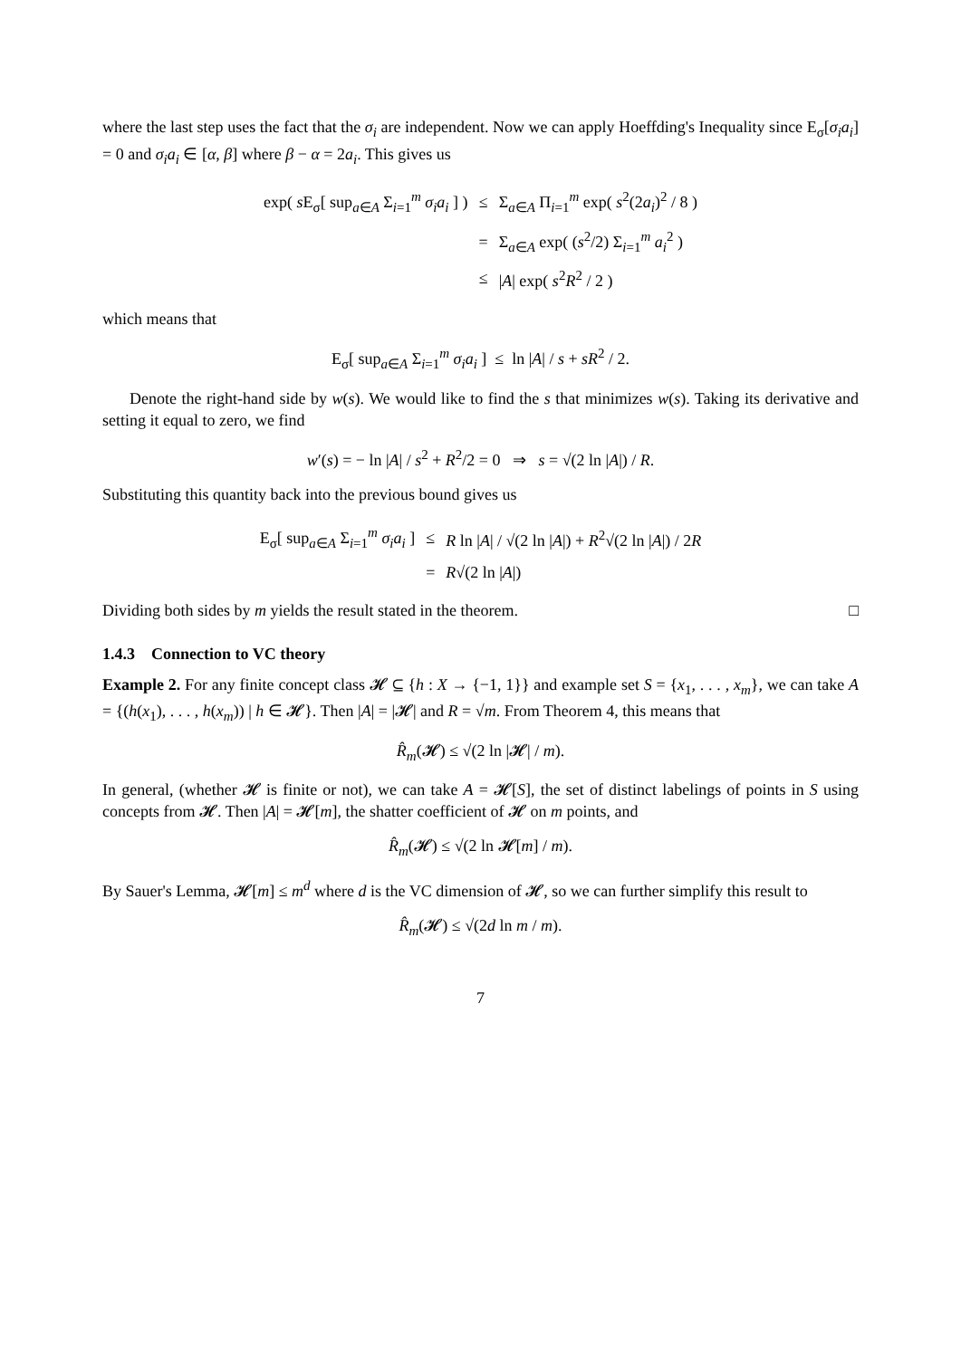where the last step uses the fact that the σ<sub>i</sub> are independent. Now we can apply Hoeffding's Inequality since E<sub>σ</sub>[σ<sub>i</sub>a<sub>i</sub>] = 0 and σ<sub>i</sub>a<sub>i</sub> ∈ [α, β] where β − α = 2a<sub>i</sub>. This gives us
| exp( s E<sub>σ</sub>[ sup<sub>a∈A</sub> Σ<sub>i=1</sub><sup>m</sup> σ<sub>i</sub>a<sub>i</sub> ] ) | ≤ | Σ<sub>a∈A</sub> Π<sub>i=1</sub><sup>m</sup> exp( s<sup>2</sup>(2 a<sub>i</sub> )<sup>2</sup> / 8 ) |
| | = | Σ<sub>a∈A</sub> exp( ( s<sup>2</sup>/2) Σ<sub>i=1</sub><sup>m</sup> a<sub>i</sub><sup>2</sup> ) |
| | ≤ | / A / exp( s<sup>2</sup> R<sup>2</sup> / 2 ) |
which means that
E<sub>σ</sub>[ sup<sub>a∈A</sub> Σ<sub>i=1</sub><sup>m</sup> σ<sub>i</sub>a<sub>i</sub> ] ≤ ln |A| / s + sR<sup>2</sup> / 2.
Denote the right-hand side by w(s). We would like to find the s that minimizes w(s). Taking its derivative and setting it equal to zero, we find
w′(s) = − ln |A| / s<sup>2</sup> + R<sup>2</sup>/2 = 0 ⇒ s = √(2 ln |A|) / R.
Substituting this quantity back into the previous bound gives us
| E<sub>σ</sub>[ sup<sub>a∈A</sub> Σ<sub>i=1</sub><sup>m</sup> σ<sub>i</sub>a<sub>i</sub> ] | ≤ | R ln / A / / √(2 ln / A /) + R<sup>2</sup>√(2 ln / A /) / 2 R |
| | = | R √(2 ln / A /) |
Dividing both sides by m yields the result stated in the theorem. □
1.4.3 Connection to VC theory
Example 2. For any finite concept class 𝓗 ⊆ {h : X → {−1, 1}} and example set S = {x<sub>1</sub>, . . . , x<sub>m</sub>}, we can take A = {(h(x<sub>1</sub>), . . . , h(x<sub>m</sub>)) | h ∈ 𝓗}. Then |A| = |𝓗| and R = √m. From Theorem 4, this means that
R̂<sub>m</sub>(𝓗) ≤ √(2 ln |𝓗| / m).
In general, (whether 𝓗 is finite or not), we can take A = 𝓗[S], the set of distinct labelings of points in S using concepts from 𝓗. Then |A| = 𝓗[m], the shatter coefficient of 𝓗 on m points, and
R̂<sub>m</sub>(𝓗) ≤ √(2 ln 𝓗[m] / m).
By Sauer's Lemma, 𝓗[m] ≤ m<sup>d</sup> where d is the VC dimension of 𝓗, so we can further simplify this result to
R̂<sub>m</sub>(𝓗) ≤ √(2d ln m / m).
7